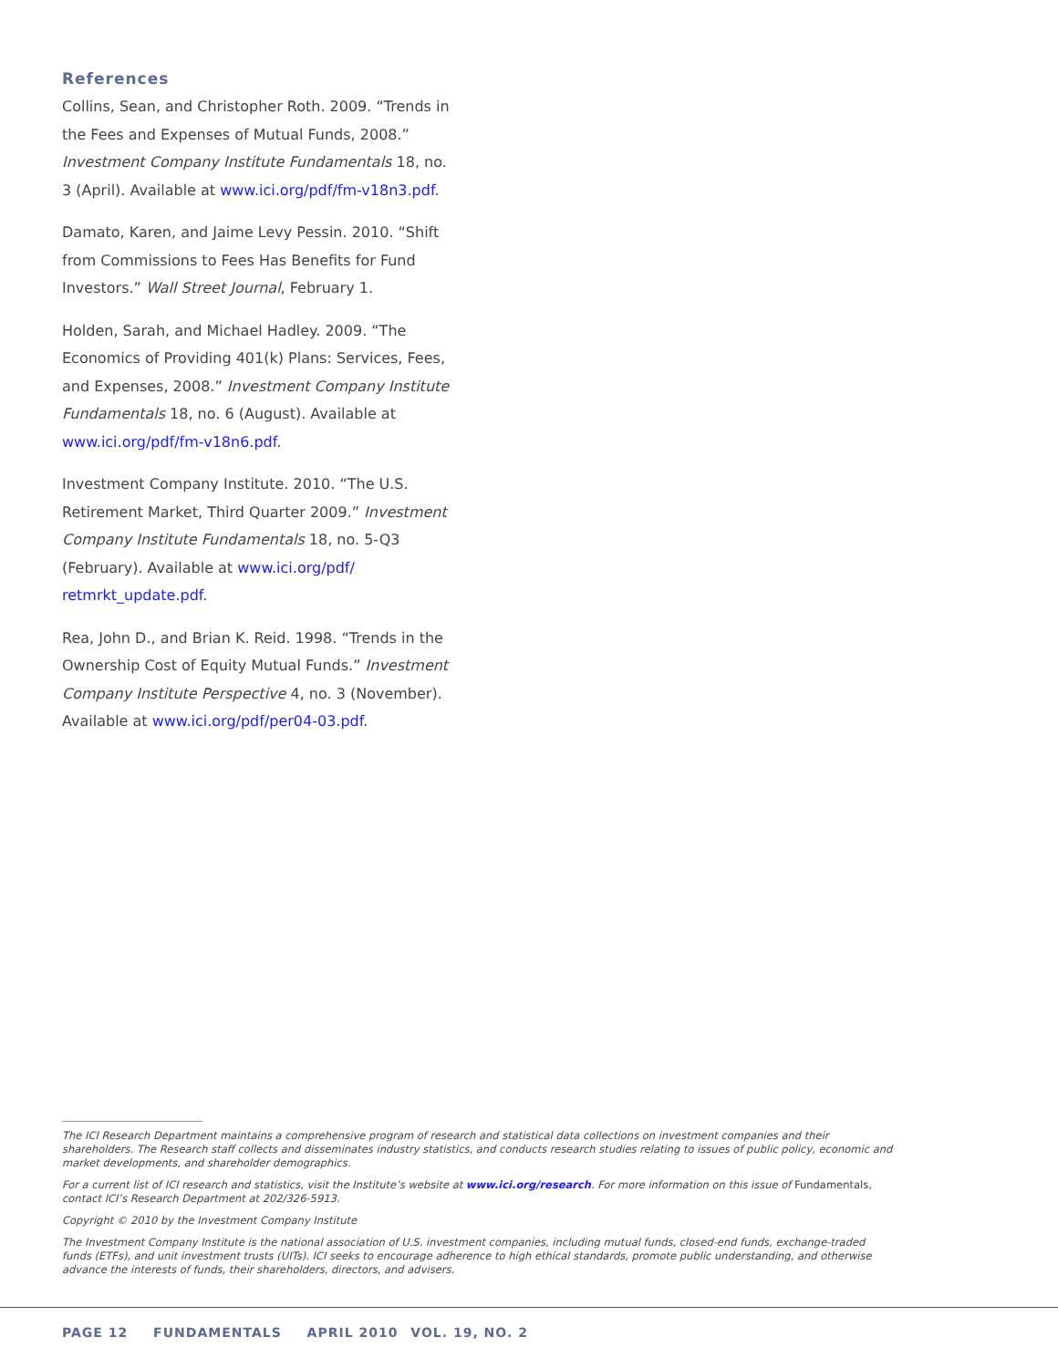References
Collins, Sean, and Christopher Roth. 2009. “Trends in the Fees and Expenses of Mutual Funds, 2008.” Investment Company Institute Fundamentals 18, no. 3 (April). Available at www.ici.org/pdf/fm-v18n3.pdf.
Damato, Karen, and Jaime Levy Pessin. 2010. “Shift from Commissions to Fees Has Benefits for Fund Investors.” Wall Street Journal, February 1.
Holden, Sarah, and Michael Hadley. 2009. “The Economics of Providing 401(k) Plans: Services, Fees, and Expenses, 2008.” Investment Company Institute Fundamentals 18, no. 6 (August). Available at www.ici.org/pdf/fm-v18n6.pdf.
Investment Company Institute. 2010. “The U.S. Retirement Market, Third Quarter 2009.” Investment Company Institute Fundamentals 18, no. 5-Q3 (February). Available at www.ici.org/pdf/ retmrkt_update.pdf.
Rea, John D., and Brian K. Reid. 1998. “Trends in the Ownership Cost of Equity Mutual Funds.” Investment Company Institute Perspective 4, no. 3 (November). Available at www.ici.org/pdf/per04-03.pdf.
The ICI Research Department maintains a comprehensive program of research and statistical data collections on investment companies and their shareholders. The Research staff collects and disseminates industry statistics, and conducts research studies relating to issues of public policy, economic and market developments, and shareholder demographics.
For a current list of ICI research and statistics, visit the Institute’s website at www.ici.org/research. For more information on this issue of Fundamentals, contact ICI’s Research Department at 202/326-5913.
Copyright © 2010 by the Investment Company Institute
The Investment Company Institute is the national association of U.S. investment companies, including mutual funds, closed-end funds, exchange-traded funds (ETFs), and unit investment trusts (UITs). ICI seeks to encourage adherence to high ethical standards, promote public understanding, and otherwise advance the interests of funds, their shareholders, directors, and advisers.
PAGE 12 FUNDAMENTALS APRIL 2010 VOL. 19, NO. 2